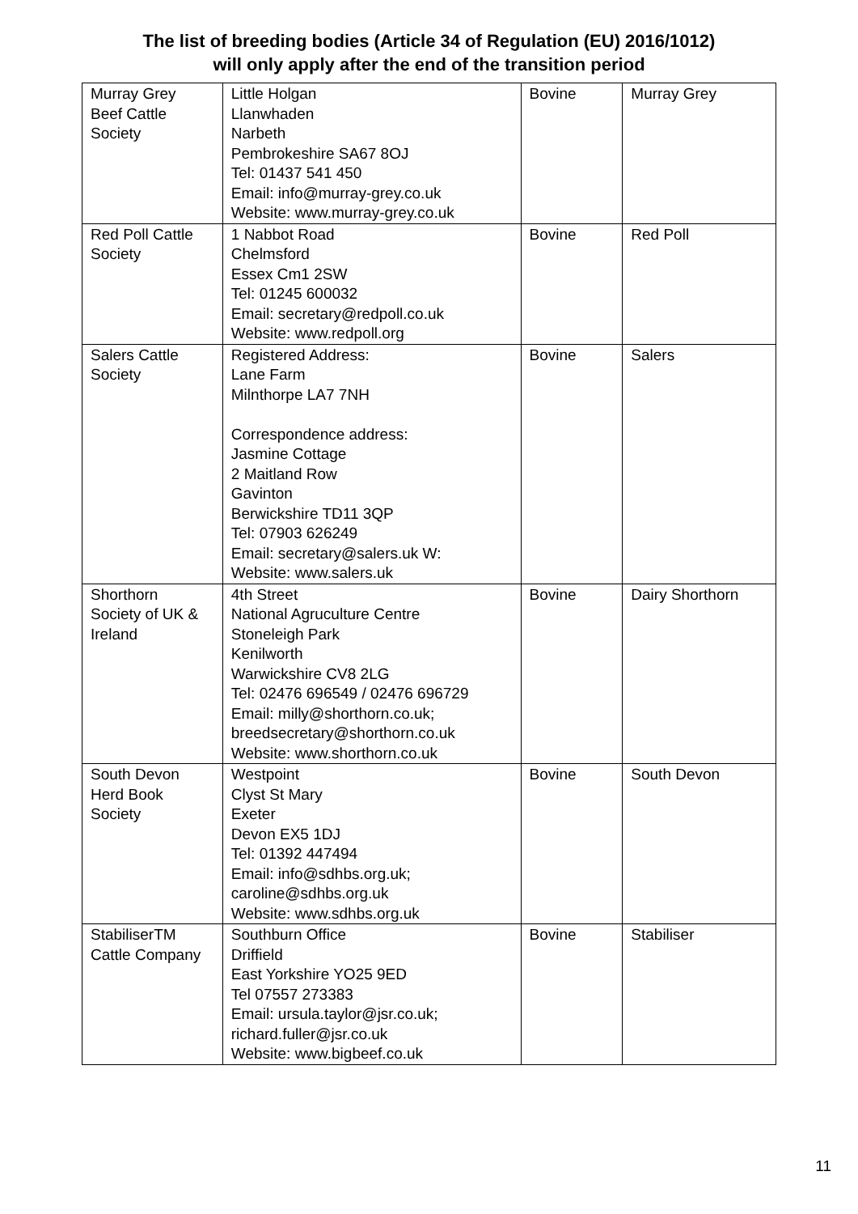The list of breeding bodies (Article 34 of Regulation (EU) 2016/1012)
will only apply after the end of the transition period
| Murray Grey Beef Cattle Society | Little Holgan Llanwhaden Narbeth Pembrokeshire SA67 8OJ Tel: 01437 541 450 Email: info@murray-grey.co.uk Website: www.murray-grey.co.uk | Bovine | Murray Grey |
| Red Poll Cattle Society | 1 Nabbot Road Chelmsford Essex Cm1 2SW Tel: 01245 600032 Email: secretary@redpoll.co.uk Website: www.redpoll.org | Bovine | Red Poll |
| Salers Cattle Society | Registered Address: Lane Farm Milnthorpe LA7 7NH Correspondence address: Jasmine Cottage 2 Maitland Row Gavinton Berwickshire TD11 3QP Tel: 07903 626249 Email: secretary@salers.uk W: Website: www.salers.uk | Bovine | Salers |
| Shorthorn Society of UK & Ireland | 4th Street National Agruculture Centre Stoneleigh Park Kenilworth Warwickshire CV8 2LG Tel: 02476 696549 / 02476 696729 Email: milly@shorthorn.co.uk; breedsecretary@shorthorn.co.uk Website: www.shorthorn.co.uk | Bovine | Dairy Shorthorn |
| South Devon Herd Book Society | Westpoint Clyst St Mary Exeter Devon EX5 1DJ Tel: 01392 447494 Email: info@sdhbs.org.uk; caroline@sdhbs.org.uk Website: www.sdhbs.org.uk | Bovine | South Devon |
| StabiliserTM Cattle Company | Southburn Office Driffield East Yorkshire YO25 9ED Tel 07557 273383 Email: ursula.taylor@jsr.co.uk; richard.fuller@jsr.co.uk Website: www.bigbeef.co.uk | Bovine | Stabiliser |
11